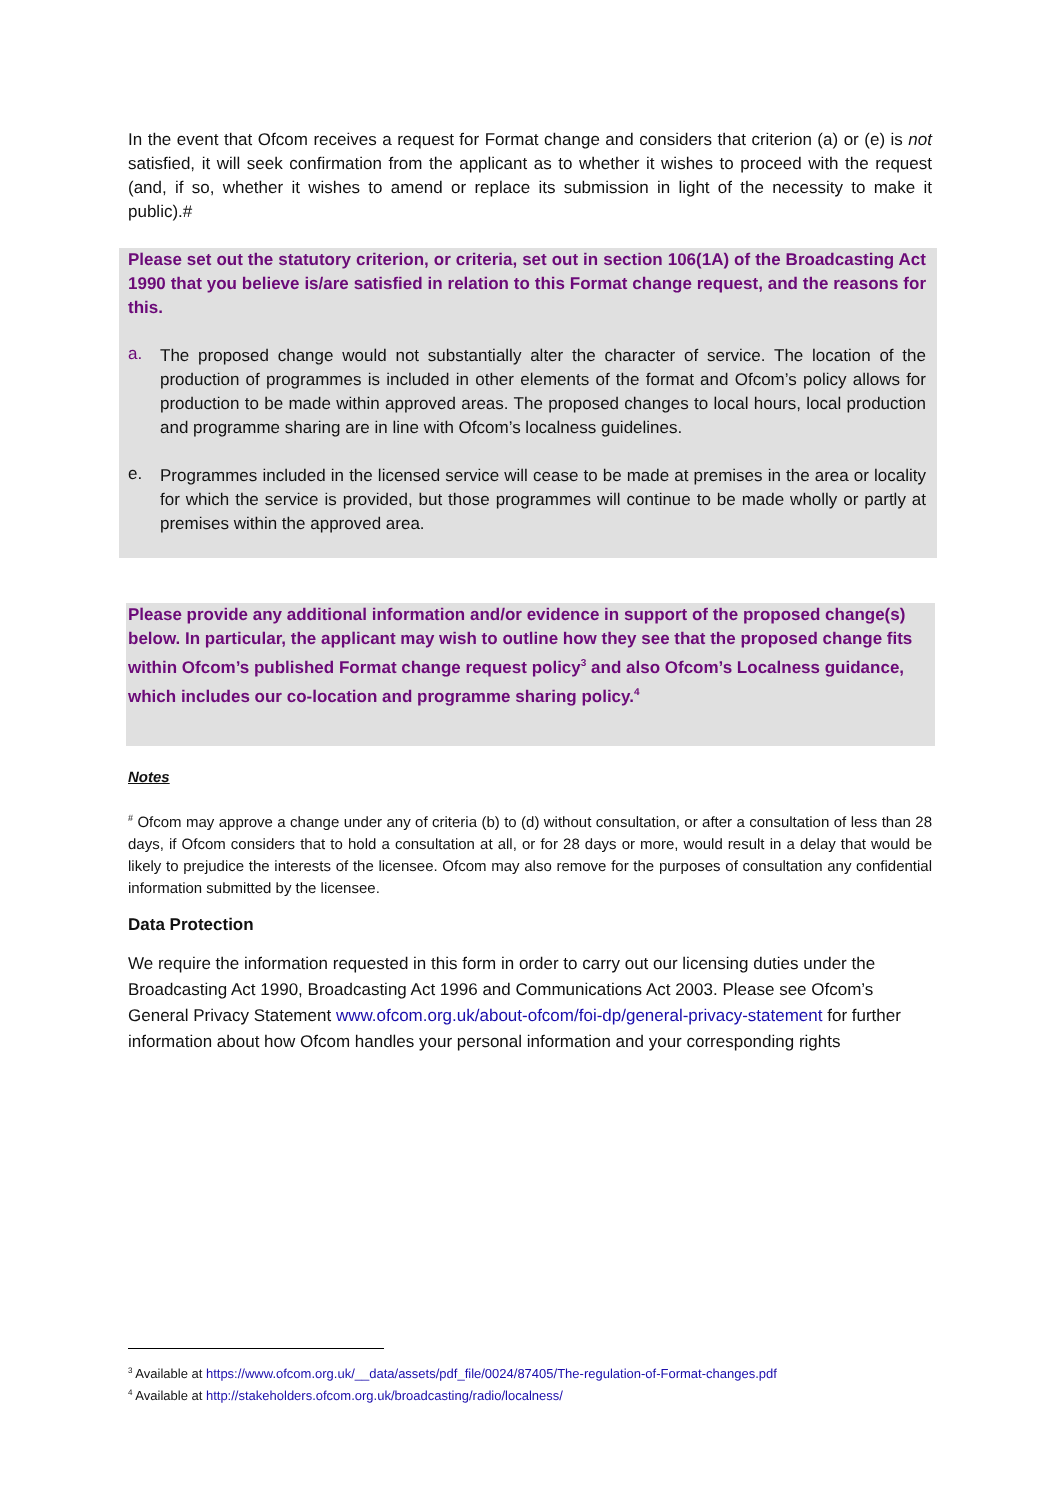In the event that Ofcom receives a request for Format change and considers that criterion (a) or (e) is not satisfied, it will seek confirmation from the applicant as to whether it wishes to proceed with the request (and, if so, whether it wishes to amend or replace its submission in light of the necessity to make it public).#
Please set out the statutory criterion, or criteria, set out in section 106(1A) of the Broadcasting Act 1990 that you believe is/are satisfied in relation to this Format change request, and the reasons for this.
a.
The proposed change would not substantially alter the character of service. The location of the production of programmes is included in other elements of the format and Ofcom’s policy allows for production to be made within approved areas. The proposed changes to local hours, local production and programme sharing are in line with Ofcom’s localness guidelines.
e.
Programmes included in the licensed service will cease to be made at premises in the area or locality for which the service is provided, but those programmes will continue to be made wholly or partly at premises within the approved area.
Please provide any additional information and/or evidence in support of the proposed change(s) below. In particular, the applicant may wish to outline how they see that the proposed change fits within Ofcom’s published Format change request policy<sup>3</sup> and also Ofcom’s Localness guidance, which includes our co-location and programme sharing policy.<sup>4</sup>
Notes
<sup>#</sup> Ofcom may approve a change under any of criteria (b) to (d) without consultation, or after a consultation of less than 28 days, if Ofcom considers that to hold a consultation at all, or for 28 days or more, would result in a delay that would be likely to prejudice the interests of the licensee. Ofcom may also remove for the purposes of consultation any confidential information submitted by the licensee.
Data Protection
We require the information requested in this form in order to carry out our licensing duties under the Broadcasting Act 1990, Broadcasting Act 1996 and Communications Act 2003. Please see Ofcom’s General Privacy Statement www.ofcom.org.uk/about-ofcom/foi-dp/general-privacy-statement for further information about how Ofcom handles your personal information and your corresponding rights
<sup>3</sup> Available at https://www.ofcom.org.uk/__data/assets/pdf_file/0024/87405/The-regulation-of-Format-changes.pdf
<sup>4</sup> Available at http://stakeholders.ofcom.org.uk/broadcasting/radio/localness/